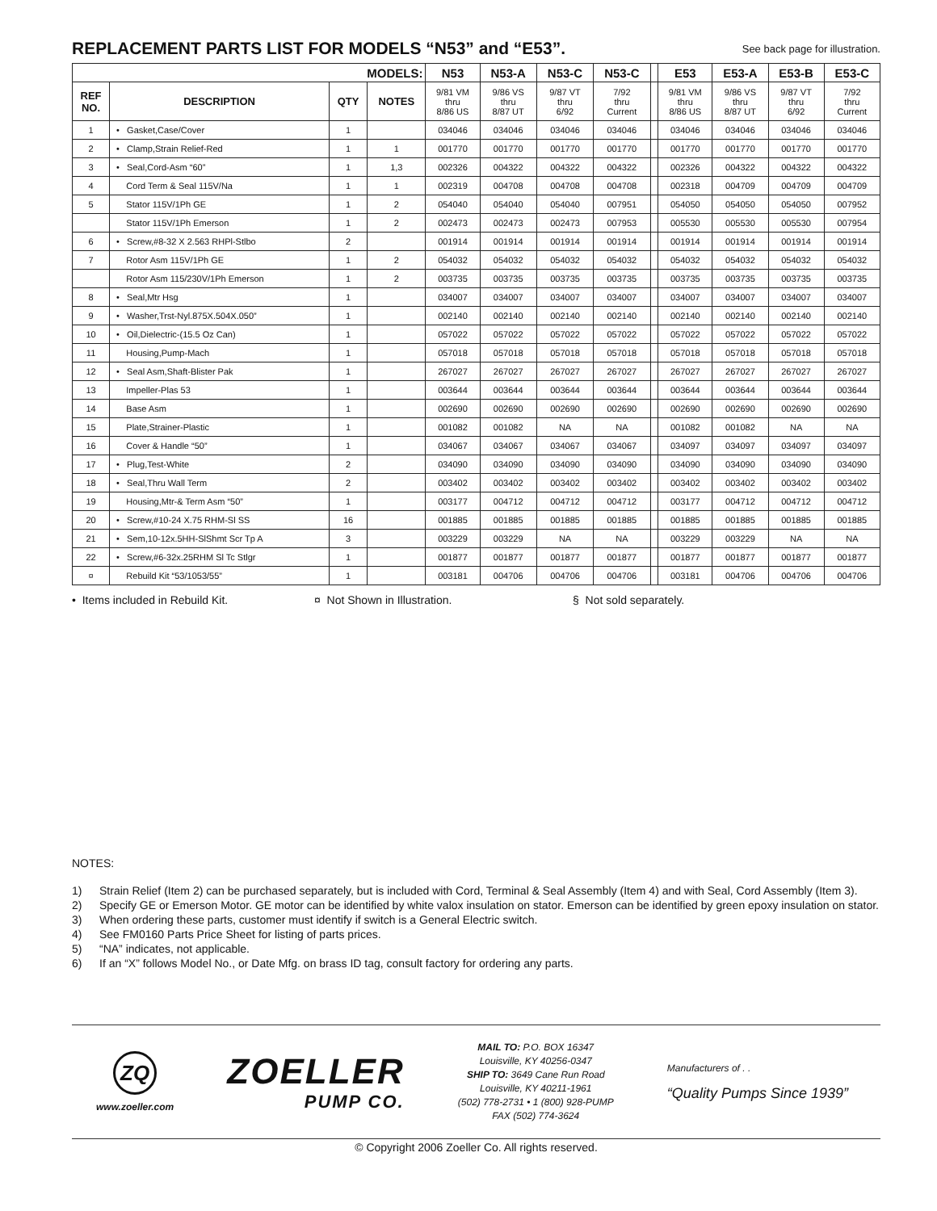REPLACEMENT PARTS LIST FOR MODELS “N53” and “E53”.
See back page for illustration.
| MODELS: | | | | N53 | N53-A | N53-C | N53-C | | E53 | E53-A | E53-B | E53-C |
| --- | --- | --- | --- | --- | --- | --- | --- | --- | --- | --- | --- | --- |
| REF NO. | DESCRIPTION | QTY | NOTES | 9/81 VM thru 8/86 US | 9/86 VS thru 8/87 UT | 9/87 VT thru 6/92 | 7/92 thru Current | | 9/81 VM thru 8/86 US | 9/86 VS thru 8/87 UT | 9/87 VT thru 6/92 | 7/92 thru Current |
| 1 | • Gasket,Case/Cover | 1 | | 034046 | 034046 | 034046 | 034046 | | 034046 | 034046 | 034046 | 034046 |
| 2 | • Clamp,Strain Relief-Red | 1 | 1 | 001770 | 001770 | 001770 | 001770 | | 001770 | 001770 | 001770 | 001770 |
| 3 | • Seal,Cord-Asm “60” | 1 | 1,3 | 002326 | 004322 | 004322 | 004322 | | 002326 | 004322 | 004322 | 004322 |
| 4 | Cord Term & Seal 115V/Na | 1 | 1 | 002319 | 004708 | 004708 | 004708 | | 002318 | 004709 | 004709 | 004709 |
| 5 | Stator 115V/1Ph GE | 1 | 2 | 054040 | 054040 | 054040 | 007951 | | 054050 | 054050 | 054050 | 007952 |
| | Stator 115V/1Ph Emerson | 1 | 2 | 002473 | 002473 | 002473 | 007953 | | 005530 | 005530 | 005530 | 007954 |
| 6 | • Screw,#8-32 X 2.563 RHPl-Stlbo | 2 | | 001914 | 001914 | 001914 | 001914 | | 001914 | 001914 | 001914 | 001914 |
| 7 | Rotor Asm 115V/1Ph GE | 1 | 2 | 054032 | 054032 | 054032 | 054032 | | 054032 | 054032 | 054032 | 054032 |
| | Rotor Asm 115/230V/1Ph Emerson | 1 | 2 | 003735 | 003735 | 003735 | 003735 | | 003735 | 003735 | 003735 | 003735 |
| 8 | • Seal,Mtr Hsg | 1 | | 034007 | 034007 | 034007 | 034007 | | 034007 | 034007 | 034007 | 034007 |
| 9 | • Washer,Trst-Nyl.875X.504X.050” | 1 | | 002140 | 002140 | 002140 | 002140 | | 002140 | 002140 | 002140 | 002140 |
| 10 | • Oil,Dielectric-(15.5 Oz Can) | 1 | | 057022 | 057022 | 057022 | 057022 | | 057022 | 057022 | 057022 | 057022 |
| 11 | Housing,Pump-Mach | 1 | | 057018 | 057018 | 057018 | 057018 | | 057018 | 057018 | 057018 | 057018 |
| 12 | • Seal Asm,Shaft-Blister Pak | 1 | | 267027 | 267027 | 267027 | 267027 | | 267027 | 267027 | 267027 | 267027 |
| 13 | Impeller-Plas 53 | 1 | | 003644 | 003644 | 003644 | 003644 | | 003644 | 003644 | 003644 | 003644 |
| 14 | Base Asm | 1 | | 002690 | 002690 | 002690 | 002690 | | 002690 | 002690 | 002690 | 002690 |
| 15 | Plate,Strainer-Plastic | 1 | | 001082 | 001082 | NA | NA | | 001082 | 001082 | NA | NA |
| 16 | Cover & Handle “50” | 1 | | 034067 | 034067 | 034067 | 034067 | | 034097 | 034097 | 034097 | 034097 |
| 17 | • Plug,Test-White | 2 | | 034090 | 034090 | 034090 | 034090 | | 034090 | 034090 | 034090 | 034090 |
| 18 | • Seal,Thru Wall Term | 2 | | 003402 | 003402 | 003402 | 003402 | | 003402 | 003402 | 003402 | 003402 |
| 19 | Housing,Mtr-& Term Asm “50” | 1 | | 003177 | 004712 | 004712 | 004712 | | 003177 | 004712 | 004712 | 004712 |
| 20 | • Screw,#10-24 X.75 RHM-Sl SS | 16 | | 001885 | 001885 | 001885 | 001885 | | 001885 | 001885 | 001885 | 001885 |
| 21 | • Sem,10-12x.5HH-SlShmt Scr Tp A | 3 | | 003229 | 003229 | NA | NA | | 003229 | 003229 | NA | NA |
| 22 | • Screw,#6-32x.25RHM Sl Tc Stlgr | 1 | | 001877 | 001877 | 001877 | 001877 | | 001877 | 001877 | 001877 | 001877 |
| ¤ | Rebuild Kit “53/1053/55” | 1 | | 003181 | 004706 | 004706 | 004706 | | 003181 | 004706 | 004706 | 004706 |
• Items included in Rebuild Kit. ¤ Not Shown in Illustration. § Not sold separately.
NOTES:
1) Strain Relief (Item 2) can be purchased separately, but is included with Cord, Terminal & Seal Assembly (Item 4) and with Seal, Cord Assembly (Item 3).
2) Specify GE or Emerson Motor. GE motor can be identified by white valox insulation on stator. Emerson can be identified by green epoxy insulation on stator.
3) When ordering these parts, customer must identify if switch is a General Electric switch.
4) See FM0160 Parts Price Sheet for listing of parts prices.
5) “NA” indicates, not applicable.
6) If an “X” follows Model No., or Date Mfg. on brass ID tag, consult factory for ordering any parts.
ZQ
www.zoeller.com
ZOELLER
PUMP CO.
MAIL TO: P.O. BOX 16347
Louisville, KY 40256-0347
SHIP TO: 3649 Cane Run Road
Louisville, KY 40211-1961
(502) 778-2731 • 1 (800) 928-PUMP
FAX (502) 774-3624
Manufacturers of . .
“Quality Pumps Since 1939”
© Copyright 2006 Zoeller Co. All rights reserved.